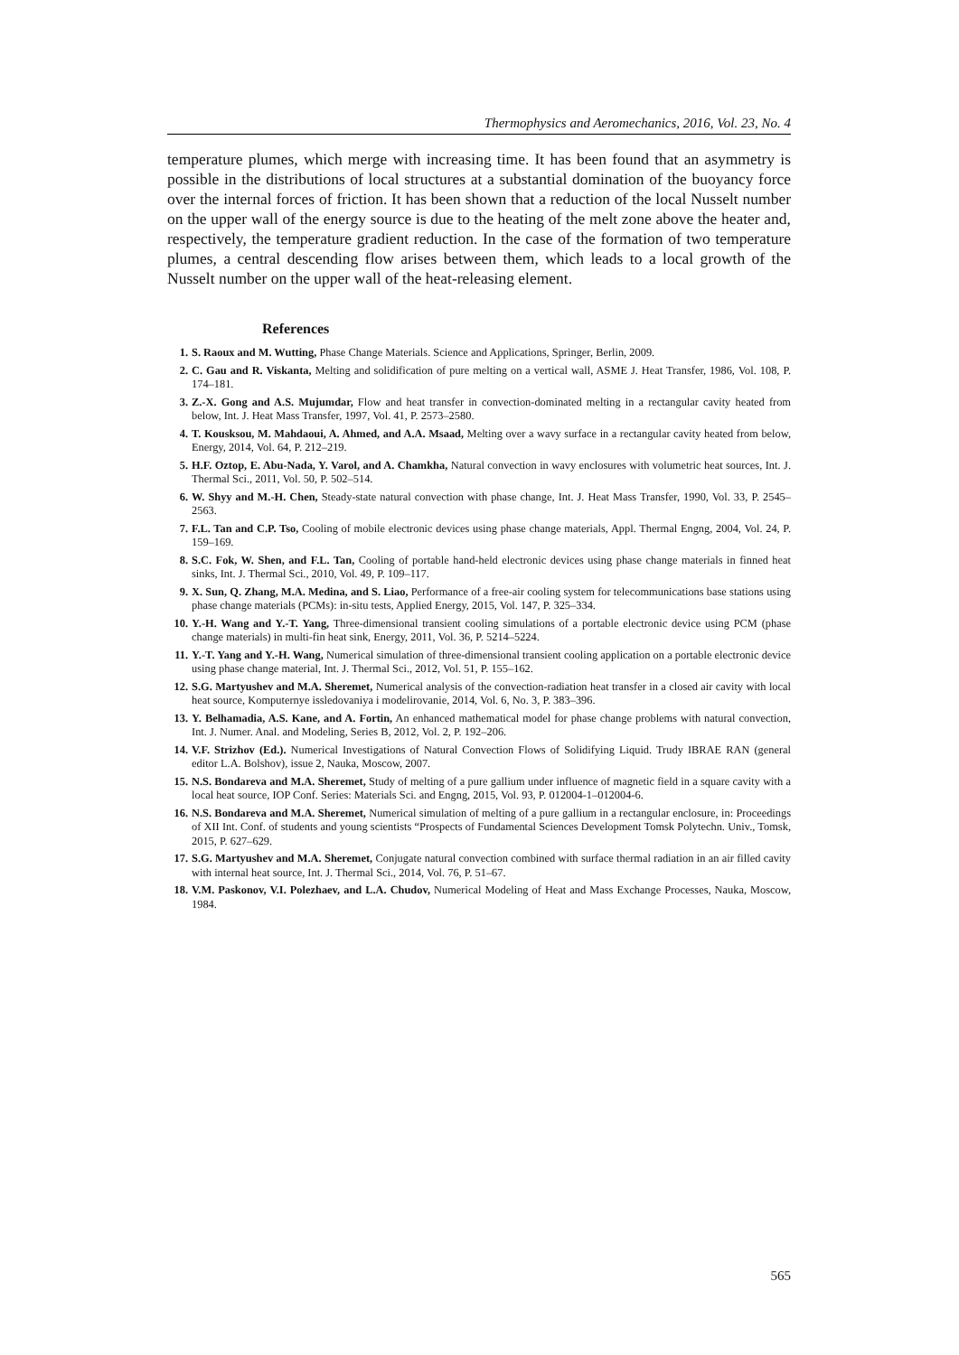Thermophysics and Aeromechanics, 2016, Vol. 23, No. 4
temperature plumes, which merge with increasing time. It has been found that an asymmetry is possible in the distributions of local structures at a substantial domination of the buoyancy force over the internal forces of friction. It has been shown that a reduction of the local Nusselt number on the upper wall of the energy source is due to the heating of the melt zone above the heater and, respectively, the temperature gradient reduction. In the case of the formation of two temperature plumes, a central descending flow arises between them, which leads to a local growth of the Nusselt number on the upper wall of the heat-releasing element.
References
1. S. Raoux and M. Wutting, Phase Change Materials. Science and Applications, Springer, Berlin, 2009.
2. C. Gau and R. Viskanta, Melting and solidification of pure melting on a vertical wall, ASME J. Heat Transfer, 1986, Vol. 108, P. 174–181.
3. Z.-X. Gong and A.S. Mujumdar, Flow and heat transfer in convection-dominated melting in a rectangular cavity heated from below, Int. J. Heat Mass Transfer, 1997, Vol. 41, P. 2573–2580.
4. T. Kousksou, M. Mahdaoui, A. Ahmed, and A.A. Msaad, Melting over a wavy surface in a rectangular cavity heated from below, Energy, 2014, Vol. 64, P. 212–219.
5. H.F. Oztop, E. Abu-Nada, Y. Varol, and A. Chamkha, Natural convection in wavy enclosures with volumetric heat sources, Int. J. Thermal Sci., 2011, Vol. 50, P. 502–514.
6. W. Shyy and M.-H. Chen, Steady-state natural convection with phase change, Int. J. Heat Mass Transfer, 1990, Vol. 33, P. 2545–2563.
7. F.L. Tan and C.P. Tso, Cooling of mobile electronic devices using phase change materials, Appl. Thermal Engng, 2004, Vol. 24, P. 159–169.
8. S.C. Fok, W. Shen, and F.L. Tan, Cooling of portable hand-held electronic devices using phase change materials in finned heat sinks, Int. J. Thermal Sci., 2010, Vol. 49, P. 109–117.
9. X. Sun, Q. Zhang, M.A. Medina, and S. Liao, Performance of a free-air cooling system for telecommunications base stations using phase change materials (PCMs): in-situ tests, Applied Energy, 2015, Vol. 147, P. 325–334.
10. Y.-H. Wang and Y.-T. Yang, Three-dimensional transient cooling simulations of a portable electronic device using PCM (phase change materials) in multi-fin heat sink, Energy, 2011, Vol. 36, P. 5214–5224.
11. Y.-T. Yang and Y.-H. Wang, Numerical simulation of three-dimensional transient cooling application on a portable electronic device using phase change material, Int. J. Thermal Sci., 2012, Vol. 51, P. 155–162.
12. S.G. Martyushev and M.A. Sheremet, Numerical analysis of the convection-radiation heat transfer in a closed air cavity with local heat source, Komputernye issledovaniya i modelirovanie, 2014, Vol. 6, No. 3, P. 383–396.
13. Y. Belhamadia, A.S. Kane, and A. Fortin, An enhanced mathematical model for phase change problems with natural convection, Int. J. Numer. Anal. and Modeling, Series B, 2012, Vol. 2, P. 192–206.
14. V.F. Strizhov (Ed.). Numerical Investigations of Natural Convection Flows of Solidifying Liquid. Trudy IBRAE RAN (general editor L.A. Bolshov), issue 2, Nauka, Moscow, 2007.
15. N.S. Bondareva and M.A. Sheremet, Study of melting of a pure gallium under influence of magnetic field in a square cavity with a local heat source, IOP Conf. Series: Materials Sci. and Engng, 2015, Vol. 93, P. 012004-1–012004-6.
16. N.S. Bondareva and M.A. Sheremet, Numerical simulation of melting of a pure gallium in a rectangular enclosure, in: Proceedings of XII Int. Conf. of students and young scientists “Prospects of Fundamental Sciences Development Tomsk Polytechn. Univ., Tomsk, 2015, P. 627–629.
17. S.G. Martyushev and M.A. Sheremet, Conjugate natural convection combined with surface thermal radiation in an air filled cavity with internal heat source, Int. J. Thermal Sci., 2014, Vol. 76, P. 51–67.
18. V.M. Paskonov, V.I. Polezhaev, and L.A. Chudov, Numerical Modeling of Heat and Mass Exchange Processes, Nauka, Moscow, 1984.
565